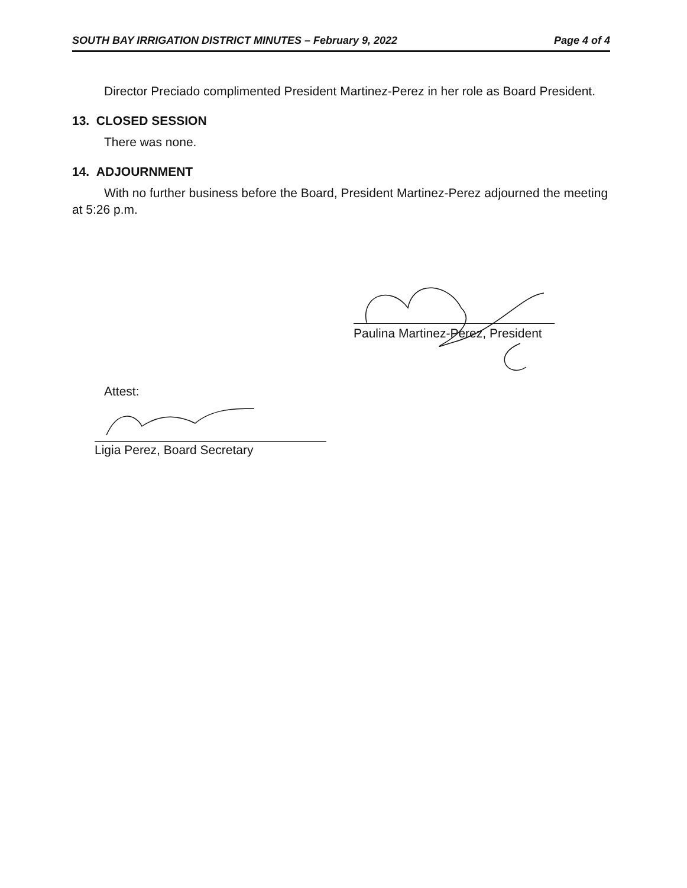SOUTH BAY IRRIGATION DISTRICT MINUTES – February 9, 2022 Page 4 of 4
Director Preciado complimented President Martinez-Perez in her role as Board President.
13. CLOSED SESSION
There was none.
14. ADJOURNMENT
With no further business before the Board, President Martinez-Perez adjourned the meeting at 5:26 p.m.
Paulina Martinez-Perez, President
Attest:
Ligia Perez, Board Secretary